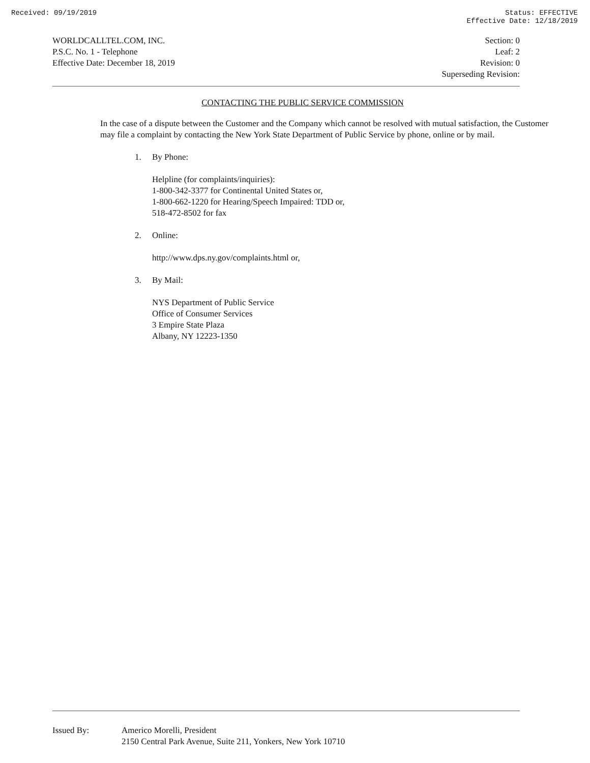Received: 09/19/2019 Status: EFFECTIVE
Effective Date: 12/18/2019
WORLDCALLTEL.COM, INC.
P.S.C. No. 1 - Telephone
Effective Date: December 18, 2019
Section: 0
Leaf: 2
Revision: 0
Superseding Revision:
CONTACTING THE PUBLIC SERVICE COMMISSION
In the case of a dispute between the Customer and the Company which cannot be resolved with mutual satisfaction, the Customer may file a complaint by contacting the New York State Department of Public Service by phone, online or by mail.
1. By Phone:
Helpline (for complaints/inquiries):
1-800-342-3377 for Continental United States or,
1-800-662-1220 for Hearing/Speech Impaired: TDD or,
518-472-8502 for fax
2. Online:
http://www.dps.ny.gov/complaints.html or,
3. By Mail:
NYS Department of Public Service
Office of Consumer Services
3 Empire State Plaza
Albany, NY 12223-1350
Issued By: Americo Morelli, President
2150 Central Park Avenue, Suite 211, Yonkers, New York 10710